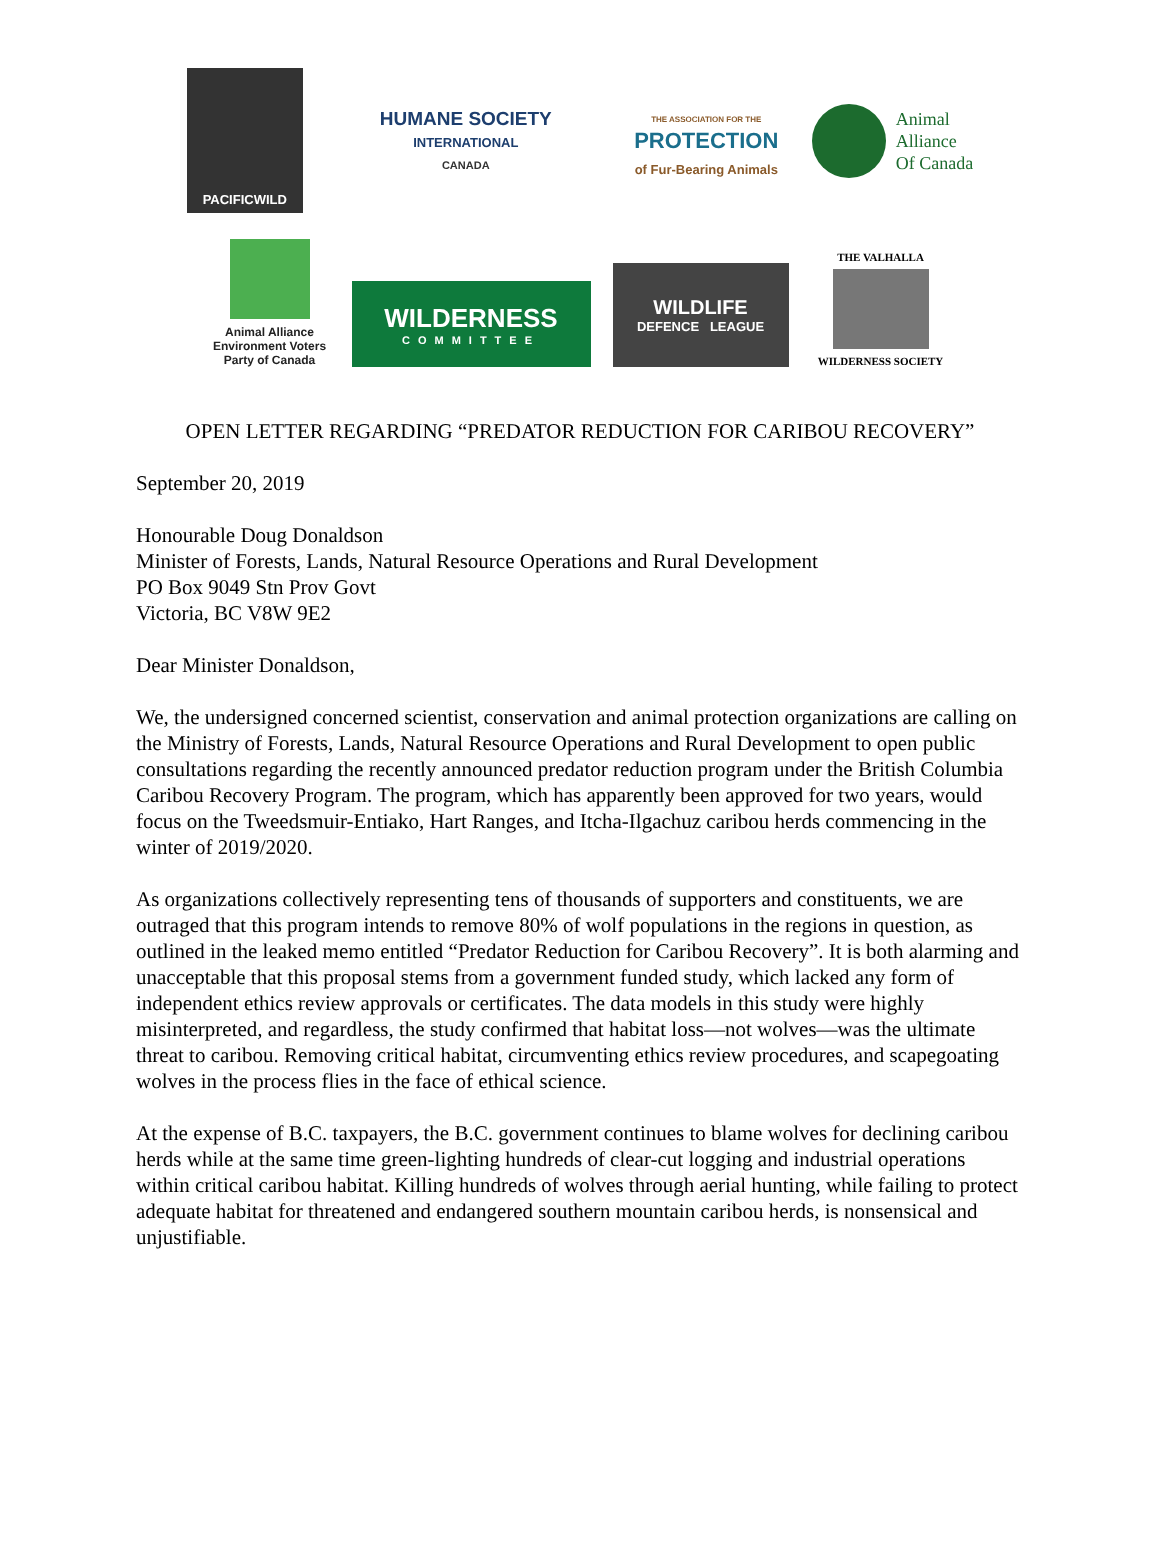PACIFICWILD
HUMANE SOCIETY
INTERNATIONAL
CANADA
THE ASSOCIATION FOR THE
PROTECTION
of Fur-Bearing Animals
Animal
Alliance
Of Canada
Animal Alliance
Environment Voters
Party of Canada
WILDERNESS
COMMITTEE
WILDLIFE
DEFENCE LEAGUE
THE VALHALLA
WILDERNESS SOCIETY
OPEN LETTER REGARDING “PREDATOR REDUCTION FOR CARIBOU RECOVERY”
September 20, 2019
Honourable Doug Donaldson
Minister of Forests, Lands, Natural Resource Operations and Rural Development
PO Box 9049 Stn Prov Govt
Victoria, BC V8W 9E2
Dear Minister Donaldson,
We, the undersigned concerned scientist, conservation and animal protection organizations are calling on the Ministry of Forests, Lands, Natural Resource Operations and Rural Development to open public consultations regarding the recently announced predator reduction program under the British Columbia Caribou Recovery Program. The program, which has apparently been approved for two years, would focus on the Tweedsmuir-Entiako, Hart Ranges, and Itcha-Ilgachuz caribou herds commencing in the winter of 2019/2020.
As organizations collectively representing tens of thousands of supporters and constituents, we are outraged that this program intends to remove 80% of wolf populations in the regions in question, as outlined in the leaked memo entitled “Predator Reduction for Caribou Recovery”. It is both alarming and unacceptable that this proposal stems from a government funded study, which lacked any form of independent ethics review approvals or certificates. The data models in this study were highly misinterpreted, and regardless, the study confirmed that habitat loss—not wolves—was the ultimate threat to caribou. Removing critical habitat, circumventing ethics review procedures, and scapegoating wolves in the process flies in the face of ethical science.
At the expense of B.C. taxpayers, the B.C. government continues to blame wolves for declining caribou herds while at the same time green-lighting hundreds of clear-cut logging and industrial operations within critical caribou habitat. Killing hundreds of wolves through aerial hunting, while failing to protect adequate habitat for threatened and endangered southern mountain caribou herds, is nonsensical and unjustifiable.